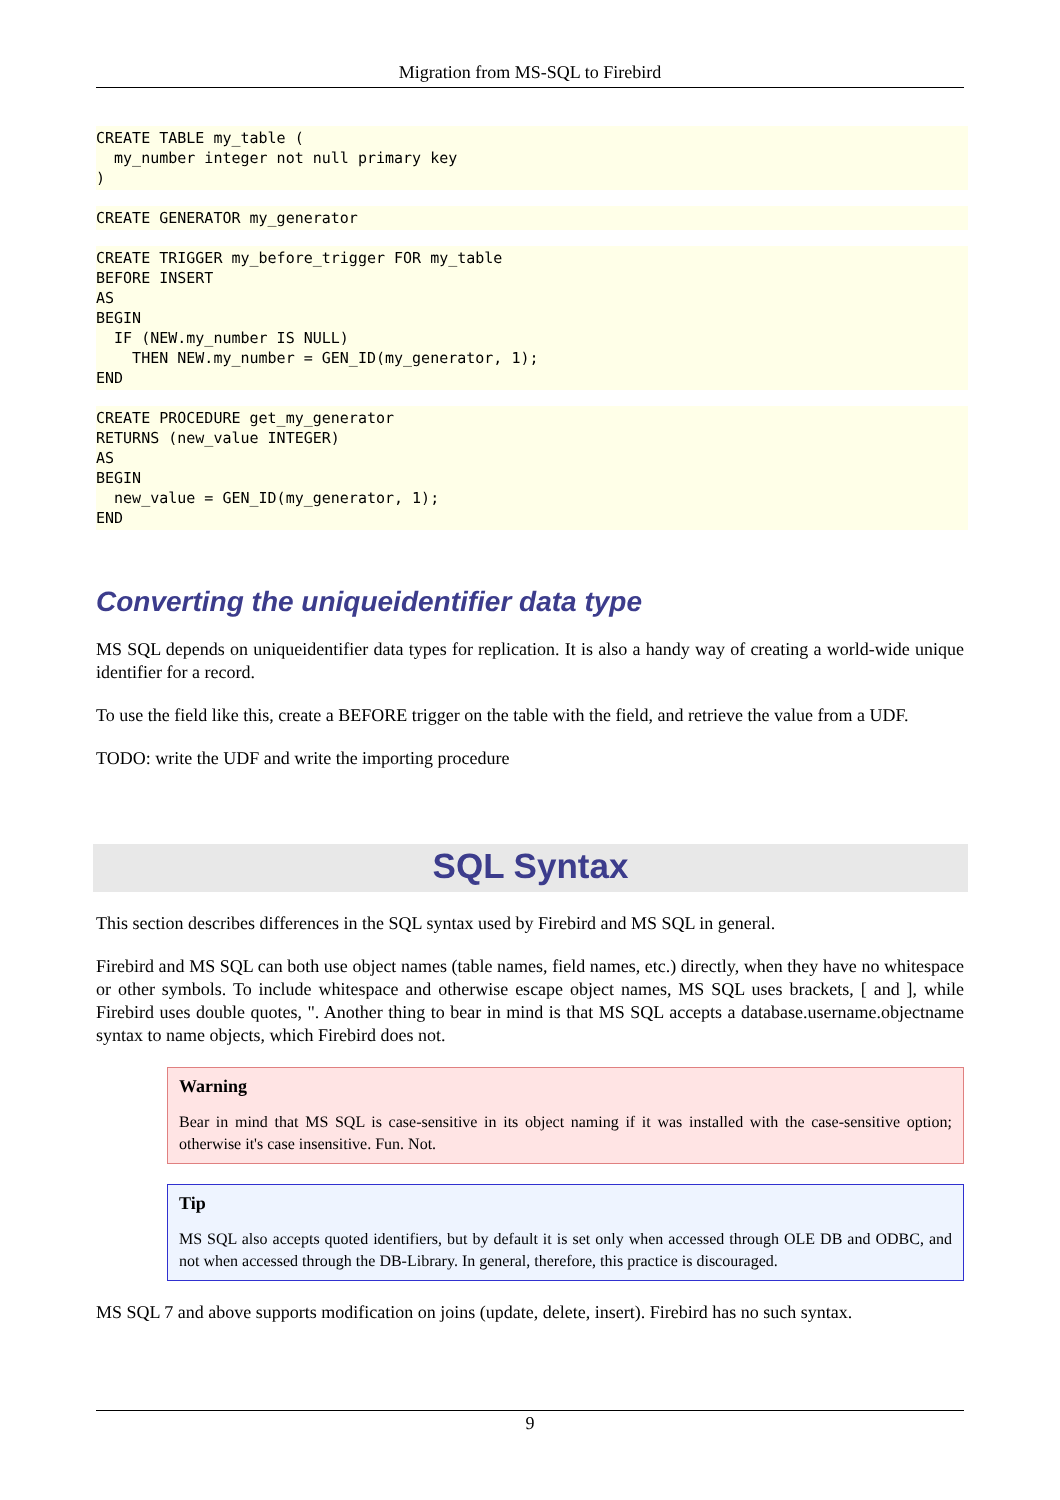Migration from MS-SQL to Firebird
CREATE TABLE my_table (
  my_number integer not null primary key
)
CREATE GENERATOR my_generator
CREATE TRIGGER my_before_trigger FOR my_table
BEFORE INSERT
AS
BEGIN
  IF (NEW.my_number IS NULL)
    THEN NEW.my_number = GEN_ID(my_generator, 1);
END
CREATE PROCEDURE get_my_generator
RETURNS (new_value INTEGER)
AS
BEGIN
  new_value = GEN_ID(my_generator, 1);
END
Converting the uniqueidentifier data type
MS SQL depends on uniqueidentifier data types for replication. It is also a handy way of creating a world-wide unique identifier for a record.
To use the field like this, create a BEFORE trigger on the table with the field, and retrieve the value from a UDF.
TODO: write the UDF and write the importing procedure
SQL Syntax
This section describes differences in the SQL syntax used by Firebird and MS SQL in general.
Firebird and MS SQL can both use object names (table names, field names, etc.) directly, when they have no whitespace or other symbols. To include whitespace and otherwise escape object names, MS SQL uses brackets, [ and ], while Firebird uses double quotes, ". Another thing to bear in mind is that MS SQL accepts a database.username.objectname syntax to name objects, which Firebird does not.
Warning
Bear in mind that MS SQL is case-sensitive in its object naming if it was installed with the case-sensitive option; otherwise it's case insensitive. Fun. Not.
Tip
MS SQL also accepts quoted identifiers, but by default it is set only when accessed through OLE DB and ODBC, and not when accessed through the DB-Library. In general, therefore, this practice is discouraged.
MS SQL 7 and above supports modification on joins (update, delete, insert). Firebird has no such syntax.
9